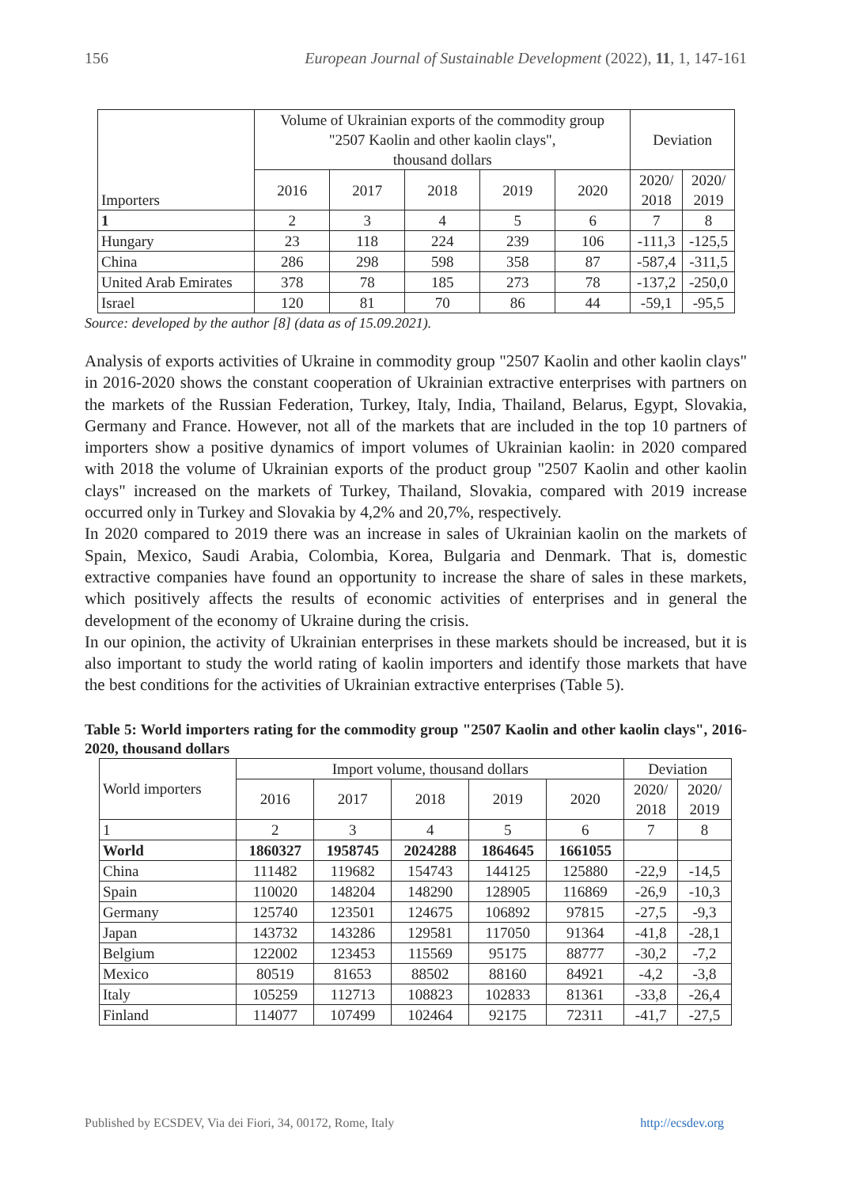156 European Journal of Sustainable Development (2022), 11, 1, 147-161
| Importers | Volume of Ukrainian exports of the commodity group "2507 Kaolin and other kaolin clays", thousand dollars | | | | | Deviation | |
| --- | --- | --- | --- | --- | --- | --- | --- |
| | 2016 | 2017 | 2018 | 2019 | 2020 | 2020/ 2018 | 2020/ 2019 |
| 1 | 2 | 3 | 4 | 5 | 6 | 7 | 8 |
| Hungary | 23 | 118 | 224 | 239 | 106 | -111,3 | -125,5 |
| China | 286 | 298 | 598 | 358 | 87 | -587,4 | -311,5 |
| United Arab Emirates | 378 | 78 | 185 | 273 | 78 | -137,2 | -250,0 |
| Israel | 120 | 81 | 70 | 86 | 44 | -59,1 | -95,5 |
Source: developed by the author [8] (data as of 15.09.2021).
Analysis of exports activities of Ukraine in commodity group "2507 Kaolin and other kaolin clays" in 2016-2020 shows the constant cooperation of Ukrainian extractive enterprises with partners on the markets of the Russian Federation, Turkey, Italy, India, Thailand, Belarus, Egypt, Slovakia, Germany and France. However, not all of the markets that are included in the top 10 partners of importers show a positive dynamics of import volumes of Ukrainian kaolin: in 2020 compared with 2018 the volume of Ukrainian exports of the product group "2507 Kaolin and other kaolin clays" increased on the markets of Turkey, Thailand, Slovakia, compared with 2019 increase occurred only in Turkey and Slovakia by 4,2% and 20,7%, respectively.
In 2020 compared to 2019 there was an increase in sales of Ukrainian kaolin on the markets of Spain, Mexico, Saudi Arabia, Colombia, Korea, Bulgaria and Denmark. That is, domestic extractive companies have found an opportunity to increase the share of sales in these markets, which positively affects the results of economic activities of enterprises and in general the development of the economy of Ukraine during the crisis.
In our opinion, the activity of Ukrainian enterprises in these markets should be increased, but it is also important to study the world rating of kaolin importers and identify those markets that have the best conditions for the activities of Ukrainian extractive enterprises (Table 5).
Table 5: World importers rating for the commodity group "2507 Kaolin and other kaolin clays", 2016-2020, thousand dollars
| World importers | Import volume, thousand dollars | | | | | Deviation | |
| --- | --- | --- | --- | --- | --- | --- | --- |
| | 2016 | 2017 | 2018 | 2019 | 2020 | 2020/ 2018 | 2020/ 2019 |
| 1 | 2 | 3 | 4 | 5 | 6 | 7 | 8 |
| World | 1860327 | 1958745 | 2024288 | 1864645 | 1661055 | | |
| China | 111482 | 119682 | 154743 | 144125 | 125880 | -22,9 | -14,5 |
| Spain | 110020 | 148204 | 148290 | 128905 | 116869 | -26,9 | -10,3 |
| Germany | 125740 | 123501 | 124675 | 106892 | 97815 | -27,5 | -9,3 |
| Japan | 143732 | 143286 | 129581 | 117050 | 91364 | -41,8 | -28,1 |
| Belgium | 122002 | 123453 | 115569 | 95175 | 88777 | -30,2 | -7,2 |
| Mexico | 80519 | 81653 | 88502 | 88160 | 84921 | -4,2 | -3,8 |
| Italy | 105259 | 112713 | 108823 | 102833 | 81361 | -33,8 | -26,4 |
| Finland | 114077 | 107499 | 102464 | 92175 | 72311 | -41,7 | -27,5 |
Published by ECSDEV, Via dei Fiori, 34, 00172, Rome, Italy http://ecsdev.org